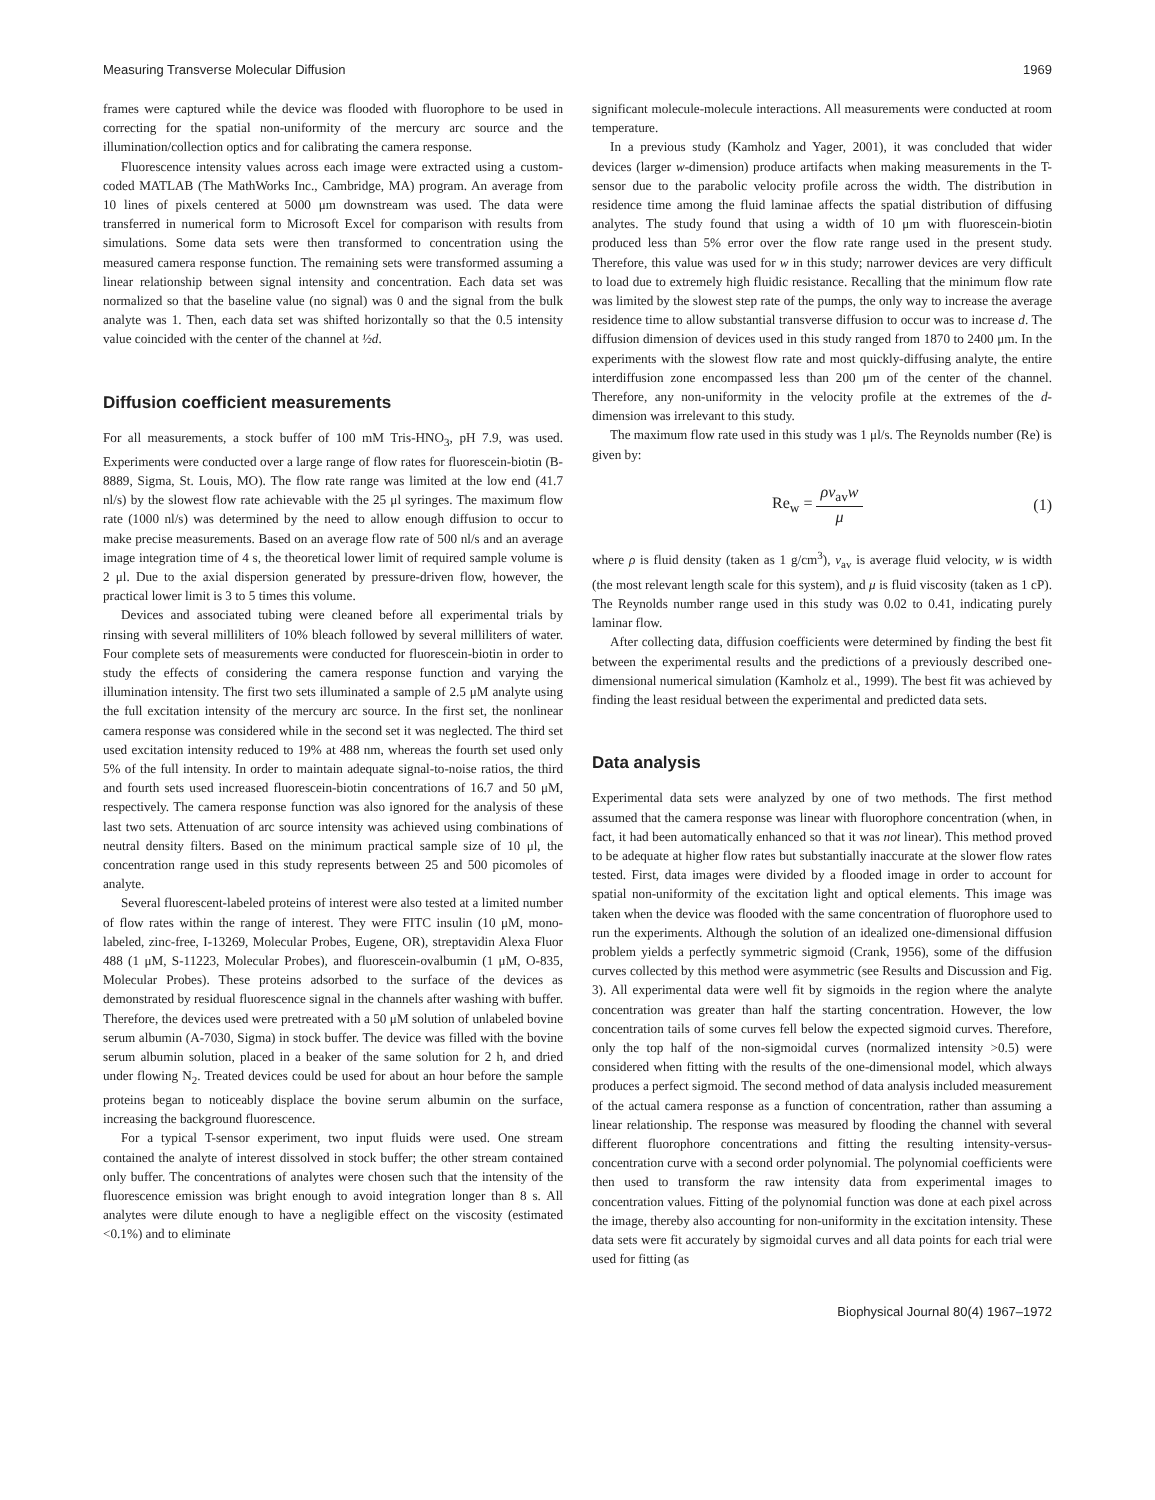Measuring Transverse Molecular Diffusion 1969
frames were captured while the device was flooded with fluorophore to be used in correcting for the spatial non-uniformity of the mercury arc source and the illumination/collection optics and for calibrating the camera response.
Fluorescence intensity values across each image were extracted using a custom-coded MATLAB (The MathWorks Inc., Cambridge, MA) program. An average from 10 lines of pixels centered at 5000 μm downstream was used. The data were transferred in numerical form to Microsoft Excel for comparison with results from simulations. Some data sets were then transformed to concentration using the measured camera response function. The remaining sets were transformed assuming a linear relationship between signal intensity and concentration. Each data set was normalized so that the baseline value (no signal) was 0 and the signal from the bulk analyte was 1. Then, each data set was shifted horizontally so that the 0.5 intensity value coincided with the center of the channel at ½d.
Diffusion coefficient measurements
For all measurements, a stock buffer of 100 mM Tris-HNO<sub>3</sub>, pH 7.9, was used. Experiments were conducted over a large range of flow rates for fluorescein-biotin (B-8889, Sigma, St. Louis, MO). The flow rate range was limited at the low end (41.7 nl/s) by the slowest flow rate achievable with the 25 μl syringes. The maximum flow rate (1000 nl/s) was determined by the need to allow enough diffusion to occur to make precise measurements. Based on an average flow rate of 500 nl/s and an average image integration time of 4 s, the theoretical lower limit of required sample volume is 2 μl. Due to the axial dispersion generated by pressure-driven flow, however, the practical lower limit is 3 to 5 times this volume.
Devices and associated tubing were cleaned before all experimental trials by rinsing with several milliliters of 10% bleach followed by several milliliters of water. Four complete sets of measurements were conducted for fluorescein-biotin in order to study the effects of considering the camera response function and varying the illumination intensity. The first two sets illuminated a sample of 2.5 μM analyte using the full excitation intensity of the mercury arc source. In the first set, the nonlinear camera response was considered while in the second set it was neglected. The third set used excitation intensity reduced to 19% at 488 nm, whereas the fourth set used only 5% of the full intensity. In order to maintain adequate signal-to-noise ratios, the third and fourth sets used increased fluorescein-biotin concentrations of 16.7 and 50 μM, respectively. The camera response function was also ignored for the analysis of these last two sets. Attenuation of arc source intensity was achieved using combinations of neutral density filters. Based on the minimum practical sample size of 10 μl, the concentration range used in this study represents between 25 and 500 picomoles of analyte.
Several fluorescent-labeled proteins of interest were also tested at a limited number of flow rates within the range of interest. They were FITC insulin (10 μM, mono-labeled, zinc-free, I-13269, Molecular Probes, Eugene, OR), streptavidin Alexa Fluor 488 (1 μM, S-11223, Molecular Probes), and fluorescein-ovalbumin (1 μM, O-835, Molecular Probes). These proteins adsorbed to the surface of the devices as demonstrated by residual fluorescence signal in the channels after washing with buffer. Therefore, the devices used were pretreated with a 50 μM solution of unlabeled bovine serum albumin (A-7030, Sigma) in stock buffer. The device was filled with the bovine serum albumin solution, placed in a beaker of the same solution for 2 h, and dried under flowing N<sub>2</sub>. Treated devices could be used for about an hour before the sample proteins began to noticeably displace the bovine serum albumin on the surface, increasing the background fluorescence.
For a typical T-sensor experiment, two input fluids were used. One stream contained the analyte of interest dissolved in stock buffer; the other stream contained only buffer. The concentrations of analytes were chosen such that the intensity of the fluorescence emission was bright enough to avoid integration longer than 8 s. All analytes were dilute enough to have a negligible effect on the viscosity (estimated <0.1%) and to eliminate
significant molecule-molecule interactions. All measurements were conducted at room temperature.
In a previous study (Kamholz and Yager, 2001), it was concluded that wider devices (larger w-dimension) produce artifacts when making measurements in the T-sensor due to the parabolic velocity profile across the width. The distribution in residence time among the fluid laminae affects the spatial distribution of diffusing analytes. The study found that using a width of 10 μm with fluorescein-biotin produced less than 5% error over the flow rate range used in the present study. Therefore, this value was used for w in this study; narrower devices are very difficult to load due to extremely high fluidic resistance. Recalling that the minimum flow rate was limited by the slowest step rate of the pumps, the only way to increase the average residence time to allow substantial transverse diffusion to occur was to increase d. The diffusion dimension of devices used in this study ranged from 1870 to 2400 μm. In the experiments with the slowest flow rate and most quickly-diffusing analyte, the entire interdiffusion zone encompassed less than 200 μm of the center of the channel. Therefore, any non-uniformity in the velocity profile at the extremes of the d-dimension was irrelevant to this study.
The maximum flow rate used in this study was 1 μl/s. The Reynolds number (Re) is given by:
Re<sub>w</sub> = ρv<sub>av</sub>w μ (1)
where ρ is fluid density (taken as 1 g/cm<sup>3</sup>), v<sub>av</sub> is average fluid velocity, w is width (the most relevant length scale for this system), and μ is fluid viscosity (taken as 1 cP). The Reynolds number range used in this study was 0.02 to 0.41, indicating purely laminar flow.
After collecting data, diffusion coefficients were determined by finding the best fit between the experimental results and the predictions of a previously described one-dimensional numerical simulation (Kamholz et al., 1999). The best fit was achieved by finding the least residual between the experimental and predicted data sets.
Data analysis
Experimental data sets were analyzed by one of two methods. The first method assumed that the camera response was linear with fluorophore concentration (when, in fact, it had been automatically enhanced so that it was not linear). This method proved to be adequate at higher flow rates but substantially inaccurate at the slower flow rates tested. First, data images were divided by a flooded image in order to account for spatial non-uniformity of the excitation light and optical elements. This image was taken when the device was flooded with the same concentration of fluorophore used to run the experiments. Although the solution of an idealized one-dimensional diffusion problem yields a perfectly symmetric sigmoid (Crank, 1956), some of the diffusion curves collected by this method were asymmetric (see Results and Discussion and Fig. 3). All experimental data were well fit by sigmoids in the region where the analyte concentration was greater than half the starting concentration. However, the low concentration tails of some curves fell below the expected sigmoid curves. Therefore, only the top half of the non-sigmoidal curves (normalized intensity >0.5) were considered when fitting with the results of the one-dimensional model, which always produces a perfect sigmoid. The second method of data analysis included measurement of the actual camera response as a function of concentration, rather than assuming a linear relationship. The response was measured by flooding the channel with several different fluorophore concentrations and fitting the resulting intensity-versus-concentration curve with a second order polynomial. The polynomial coefficients were then used to transform the raw intensity data from experimental images to concentration values. Fitting of the polynomial function was done at each pixel across the image, thereby also accounting for non-uniformity in the excitation intensity. These data sets were fit accurately by sigmoidal curves and all data points for each trial were used for fitting (as
Biophysical Journal 80(4) 1967–1972